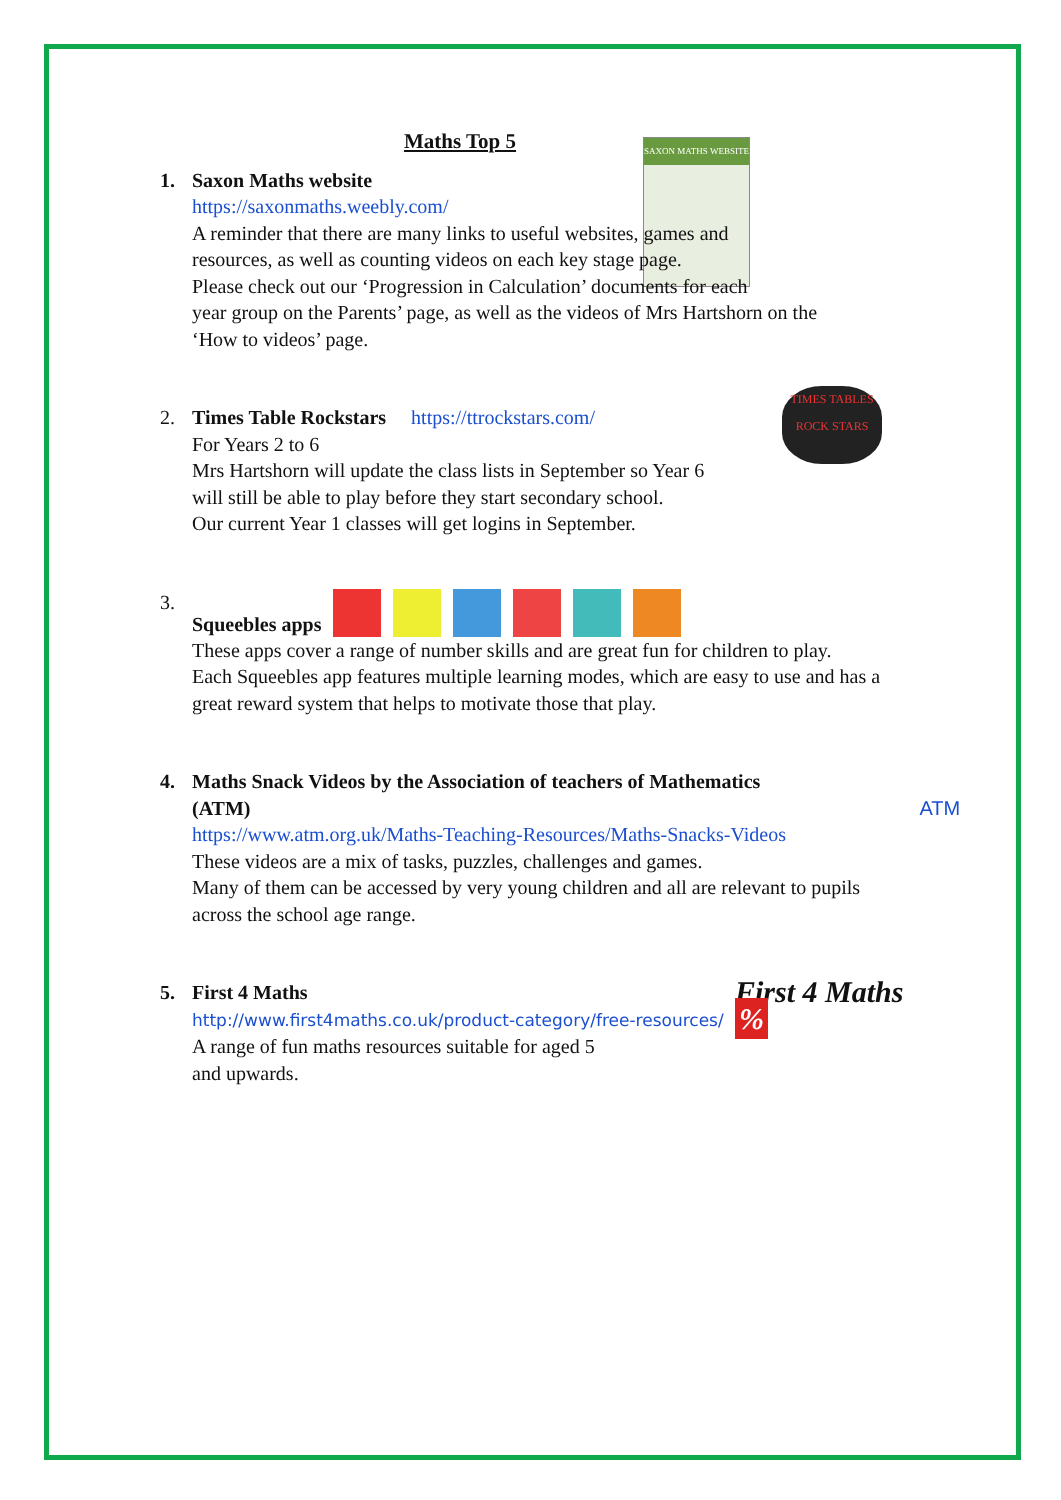Maths Top 5
SAXON MATHS WEBSITE
1. Saxon Maths website
https://saxonmaths.weebly.com/
A reminder that there are many links to useful websites, games and
resources, as well as counting videos on each key stage page.
Please check out our ‘Progression in Calculation’ documents for each
year group on the Parents’ page, as well as the videos of Mrs Hartshorn on the
‘How to videos’ page.
2. Times Table Rockstars https://ttrockstars.com/
For Years 2 to 6
Mrs Hartshorn will update the class lists in September so Year 6
will still be able to play before they start secondary school.
Our current Year 1 classes will get logins in September.
TIMES TABLES ROCK STARS
3. Squeebles apps
These apps cover a range of number skills and are great fun for children to play.
Each Squeebles app features multiple learning modes, which are easy to use and has a
great reward system that helps to motivate those that play.
4. Maths Snack Videos by the Association of teachers of Mathematics
(ATM) ATM
https://www.atm.org.uk/Maths-Teaching-Resources/Maths-Snacks-Videos
These videos are a mix of tasks, puzzles, challenges and games.
Many of them can be accessed by very young children and all are relevant to pupils
across the school age range.
5. First 4 Maths
http://www.first4maths.co.uk/product-category/free-resources/
A range of fun maths resources suitable for aged 5
and upwards.
First 4 Maths %